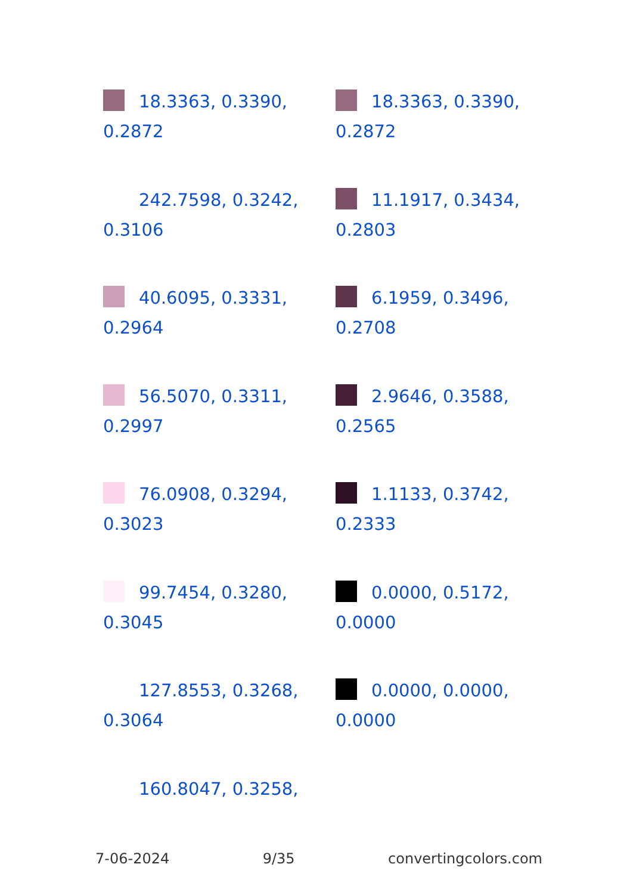18.3363, 0.3390, 0.2872
18.3363, 0.3390, 0.2872
242.7598, 0.3242, 0.3106
11.1917, 0.3434, 0.2803
40.6095, 0.3331, 0.2964
6.1959, 0.3496, 0.2708
56.5070, 0.3311, 0.2997
2.9646, 0.3588, 0.2565
76.0908, 0.3294, 0.3023
1.1133, 0.3742, 0.2333
99.7454, 0.3280, 0.3045
0.0000, 0.5172, 0.0000
127.8553, 0.3268, 0.3064
0.0000, 0.0000, 0.0000
160.8047, 0.3258,
7-06-2024 9/35 convertingcolors.com